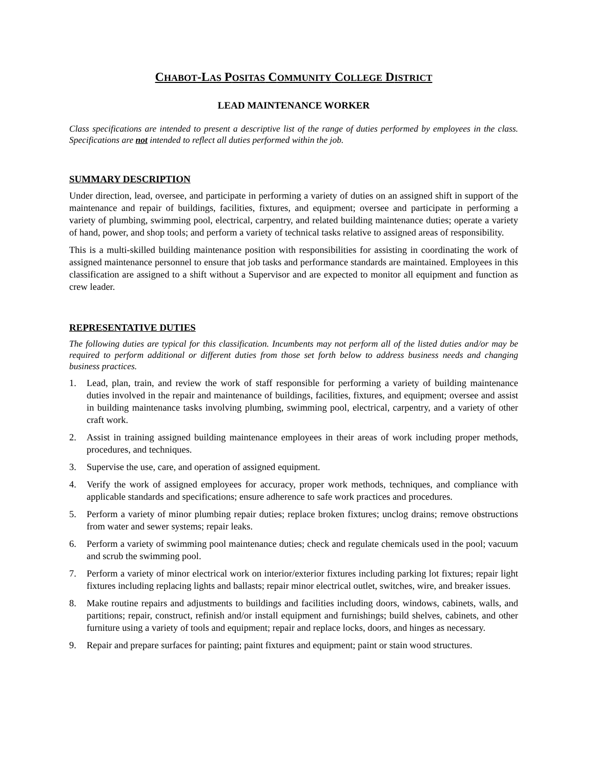CHABOT-LAS POSITAS COMMUNITY COLLEGE DISTRICT
LEAD MAINTENANCE WORKER
Class specifications are intended to present a descriptive list of the range of duties performed by employees in the class. Specifications are not intended to reflect all duties performed within the job.
SUMMARY DESCRIPTION
Under direction, lead, oversee, and participate in performing a variety of duties on an assigned shift in support of the maintenance and repair of buildings, facilities, fixtures, and equipment; oversee and participate in performing a variety of plumbing, swimming pool, electrical, carpentry, and related building maintenance duties; operate a variety of hand, power, and shop tools; and perform a variety of technical tasks relative to assigned areas of responsibility.
This is a multi-skilled building maintenance position with responsibilities for assisting in coordinating the work of assigned maintenance personnel to ensure that job tasks and performance standards are maintained. Employees in this classification are assigned to a shift without a Supervisor and are expected to monitor all equipment and function as crew leader.
REPRESENTATIVE DUTIES
The following duties are typical for this classification. Incumbents may not perform all of the listed duties and/or may be required to perform additional or different duties from those set forth below to address business needs and changing business practices.
1. Lead, plan, train, and review the work of staff responsible for performing a variety of building maintenance duties involved in the repair and maintenance of buildings, facilities, fixtures, and equipment; oversee and assist in building maintenance tasks involving plumbing, swimming pool, electrical, carpentry, and a variety of other craft work.
2. Assist in training assigned building maintenance employees in their areas of work including proper methods, procedures, and techniques.
3. Supervise the use, care, and operation of assigned equipment.
4. Verify the work of assigned employees for accuracy, proper work methods, techniques, and compliance with applicable standards and specifications; ensure adherence to safe work practices and procedures.
5. Perform a variety of minor plumbing repair duties; replace broken fixtures; unclog drains; remove obstructions from water and sewer systems; repair leaks.
6. Perform a variety of swimming pool maintenance duties; check and regulate chemicals used in the pool; vacuum and scrub the swimming pool.
7. Perform a variety of minor electrical work on interior/exterior fixtures including parking lot fixtures; repair light fixtures including replacing lights and ballasts; repair minor electrical outlet, switches, wire, and breaker issues.
8. Make routine repairs and adjustments to buildings and facilities including doors, windows, cabinets, walls, and partitions; repair, construct, refinish and/or install equipment and furnishings; build shelves, cabinets, and other furniture using a variety of tools and equipment; repair and replace locks, doors, and hinges as necessary.
9. Repair and prepare surfaces for painting; paint fixtures and equipment; paint or stain wood structures.